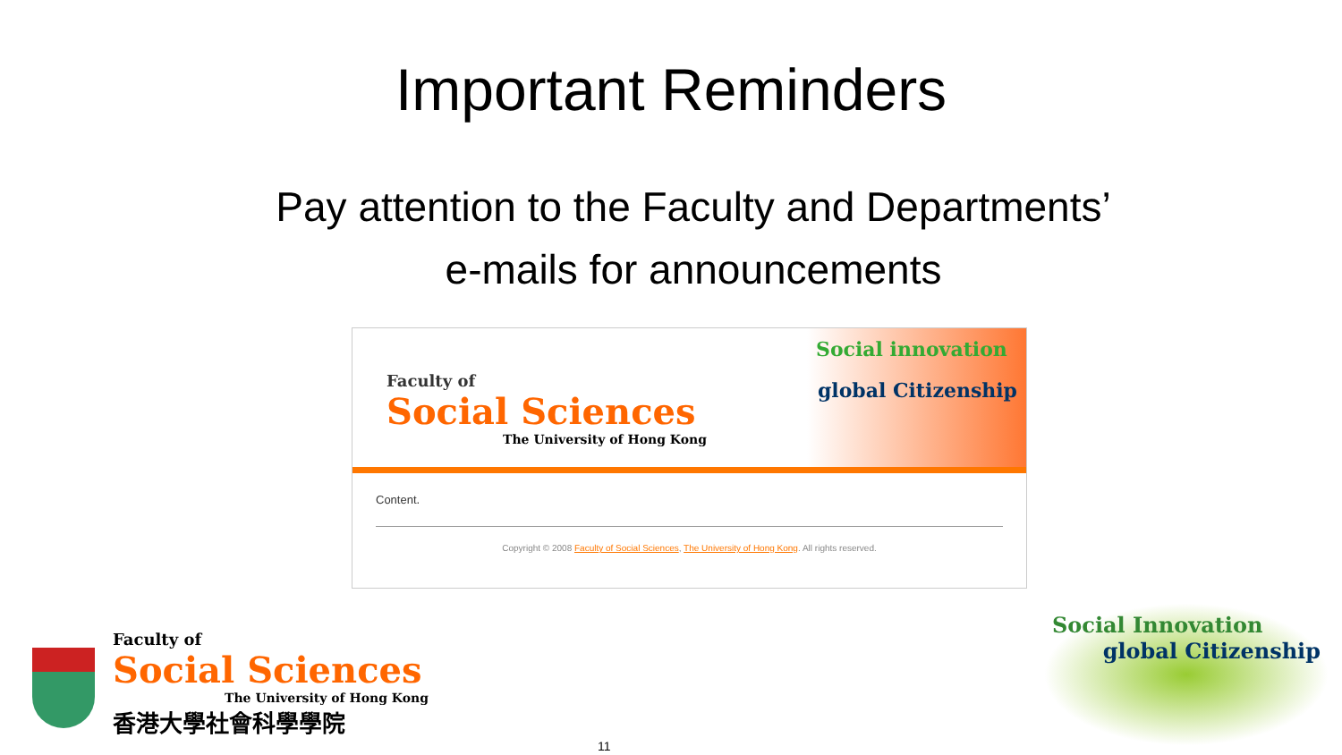Important Reminders
Pay attention to the Faculty and Departments’
e-mails for announcements
Faculty of
Social Sciences
The University of Hong Kong
Social innovation
global Citizenship
Content.
Copyright © 2008 Faculty of Social Sciences, The University of Hong Kong. All rights reserved.
Faculty of
Social Sciences
The University of Hong Kong
香港大學社會科學學院
11
Social Innovation
global Citizenship